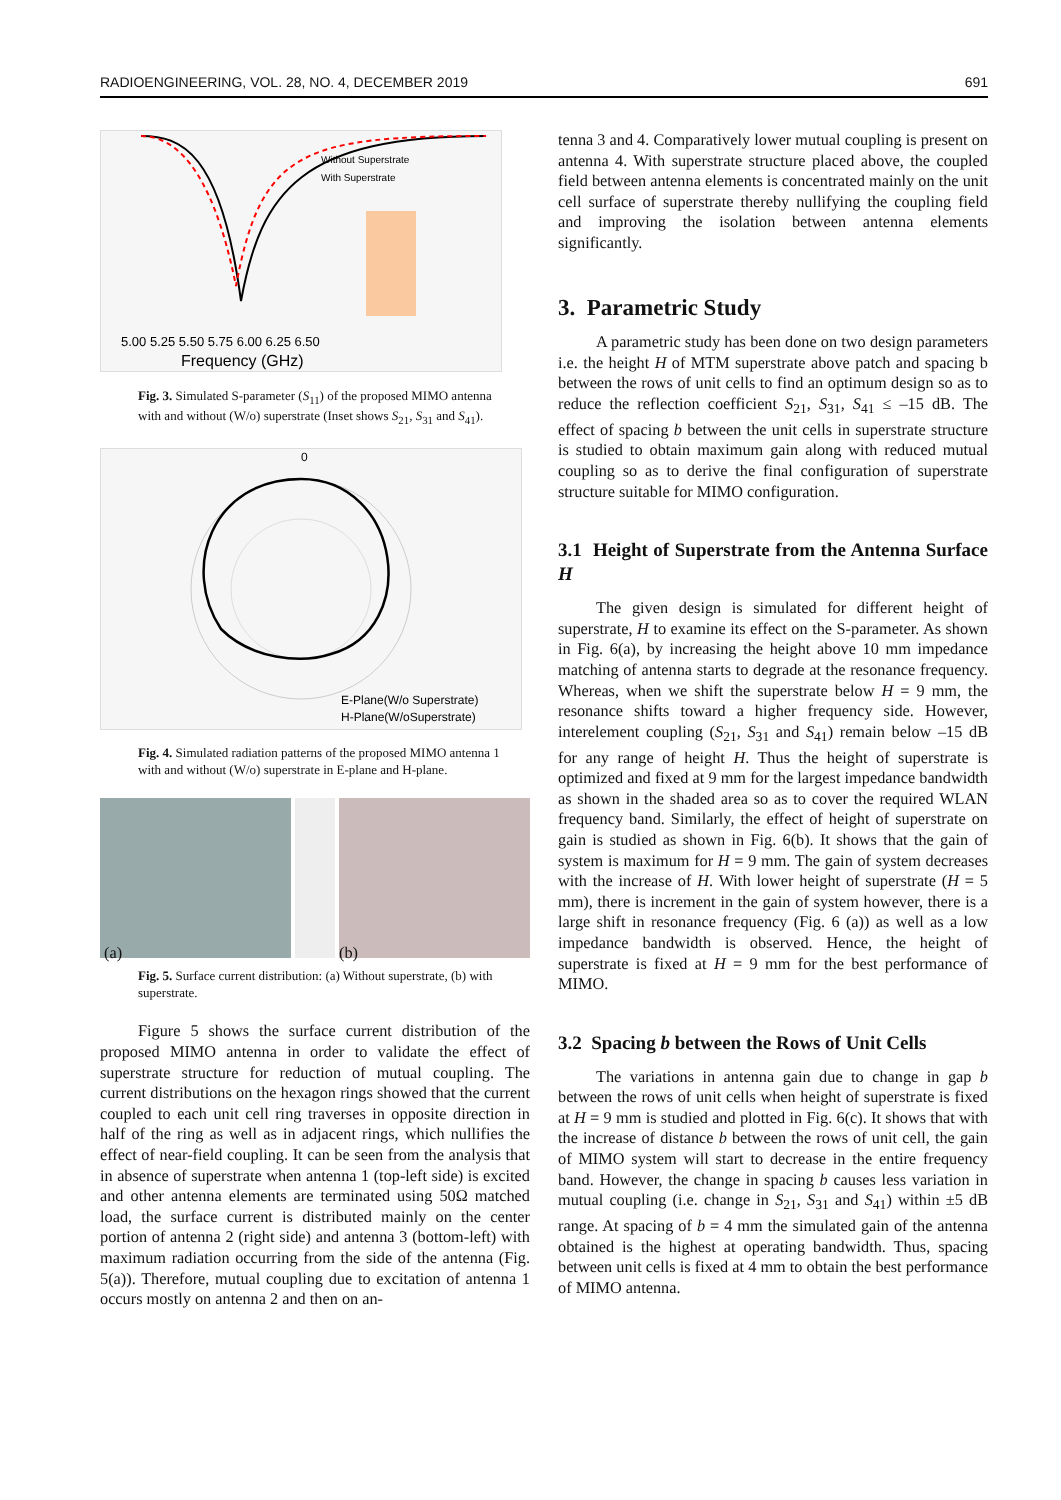RADIOENGINEERING, VOL. 28, NO. 4, DECEMBER 2019 691
5.00 5.25 5.50 5.75 6.00 6.25 6.50
Frequency (GHz)
Without Superstrate
With Superstrate
Fig. 3. Simulated S-parameter (S<sub>11</sub>) of the proposed MIMO antenna with and without (W/o) superstrate (Inset shows S<sub>21</sub>, S<sub>31</sub> and S<sub>41</sub>).
0
E-Plane(W/o Superstrate)
H-Plane(W/oSuperstrate)
Fig. 4. Simulated radiation patterns of the proposed MIMO antenna 1 with and without (W/o) superstrate in E-plane and H-plane.
(a)
(b)
Fig. 5. Surface current distribution: (a) Without superstrate, (b) with superstrate.
Figure 5 shows the surface current distribution of the proposed MIMO antenna in order to validate the effect of superstrate structure for reduction of mutual coupling. The current distributions on the hexagon rings showed that the current coupled to each unit cell ring traverses in opposite direction in half of the ring as well as in adjacent rings, which nullifies the effect of near-field coupling. It can be seen from the analysis that in absence of superstrate when antenna 1 (top-left side) is excited and other antenna elements are terminated using 50Ω matched load, the surface current is distributed mainly on the center portion of antenna 2 (right side) and antenna 3 (bottom-left) with maximum radiation occurring from the side of the antenna (Fig. 5(a)). Therefore, mutual coupling due to excitation of antenna 1 occurs mostly on antenna 2 and then on an-
tenna 3 and 4. Comparatively lower mutual coupling is present on antenna 4. With superstrate structure placed above, the coupled field between antenna elements is concentrated mainly on the unit cell surface of superstrate thereby nullifying the coupling field and improving the isolation between antenna elements significantly.
3. Parametric Study
A parametric study has been done on two design parameters i.e. the height H of MTM superstrate above patch and spacing b between the rows of unit cells to find an optimum design so as to reduce the reflection coefficient S<sub>21</sub>, S<sub>31</sub>, S<sub>41</sub> ≤ –15 dB. The effect of spacing b between the unit cells in superstrate structure is studied to obtain maximum gain along with reduced mutual coupling so as to derive the final configuration of superstrate structure suitable for MIMO configuration.
3.1 Height of Superstrate from the Antenna Surface H
The given design is simulated for different height of superstrate, H to examine its effect on the S-parameter. As shown in Fig. 6(a), by increasing the height above 10 mm impedance matching of antenna starts to degrade at the resonance frequency. Whereas, when we shift the superstrate below H = 9 mm, the resonance shifts toward a higher frequency side. However, interelement coupling (S<sub>21</sub>, S<sub>31</sub> and S<sub>41</sub>) remain below –15 dB for any range of height H. Thus the height of superstrate is optimized and fixed at 9 mm for the largest impedance bandwidth as shown in the shaded area so as to cover the required WLAN frequency band. Similarly, the effect of height of superstrate on gain is studied as shown in Fig. 6(b). It shows that the gain of system is maximum for H = 9 mm. The gain of system decreases with the increase of H. With lower height of superstrate (H = 5 mm), there is increment in the gain of system however, there is a large shift in resonance frequency (Fig. 6 (a)) as well as a low impedance bandwidth is observed. Hence, the height of superstrate is fixed at H = 9 mm for the best performance of MIMO.
3.2 Spacing b between the Rows of Unit Cells
The variations in antenna gain due to change in gap b between the rows of unit cells when height of superstrate is fixed at H = 9 mm is studied and plotted in Fig. 6(c). It shows that with the increase of distance b between the rows of unit cell, the gain of MIMO system will start to decrease in the entire frequency band. However, the change in spacing b causes less variation in mutual coupling (i.e. change in S<sub>21</sub>, S<sub>31</sub> and S<sub>41</sub>) within ±5 dB range. At spacing of b = 4 mm the simulated gain of the antenna obtained is the highest at operating bandwidth. Thus, spacing between unit cells is fixed at 4 mm to obtain the best performance of MIMO antenna.